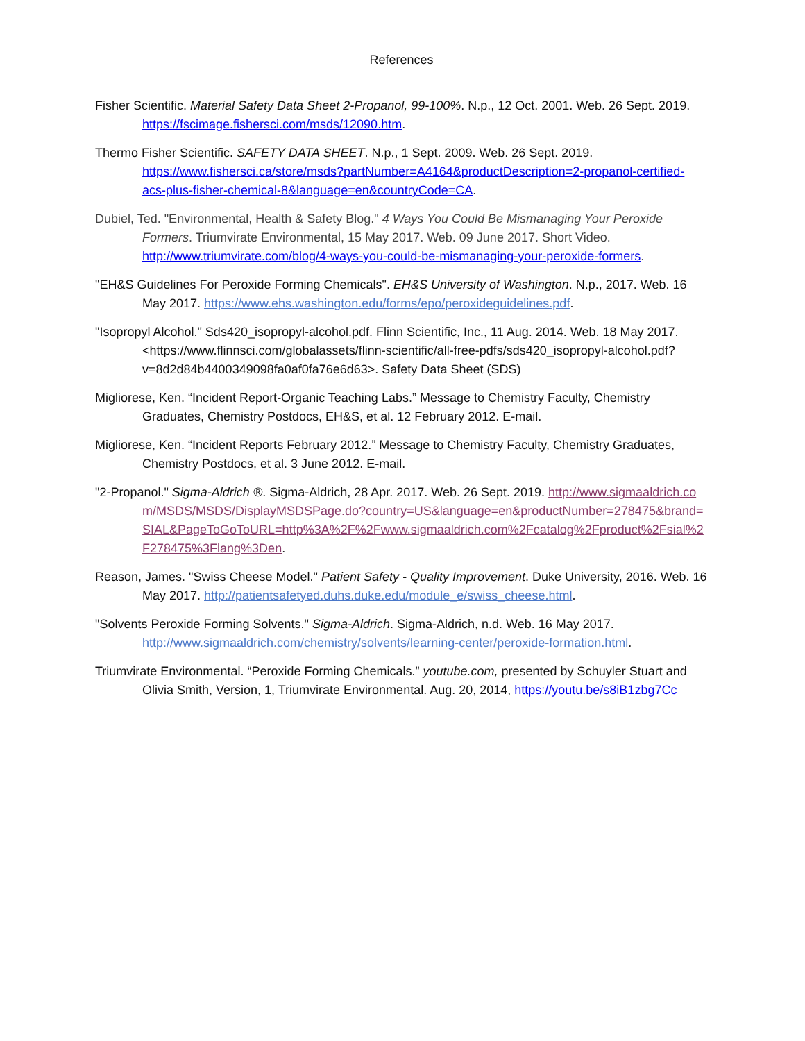References
Fisher Scientific. Material Safety Data Sheet 2-Propanol, 99-100%. N.p., 12 Oct. 2001. Web. 26 Sept. 2019. https://fscimage.fishersci.com/msds/12090.htm.
Thermo Fisher Scientific. SAFETY DATA SHEET. N.p., 1 Sept. 2009. Web. 26 Sept. 2019. https://www.fishersci.ca/store/msds?partNumber=A4164&productDescription=2-propanol-certified-acs-plus-fisher-chemical-8&language=en&countryCode=CA.
Dubiel, Ted. "Environmental, Health & Safety Blog." 4 Ways You Could Be Mismanaging Your Peroxide Formers. Triumvirate Environmental, 15 May 2017. Web. 09 June 2017. Short Video. http://www.triumvirate.com/blog/4-ways-you-could-be-mismanaging-your-peroxide-formers.
"EH&S Guidelines For Peroxide Forming Chemicals". EH&S University of Washington. N.p., 2017. Web. 16 May 2017. https://www.ehs.washington.edu/forms/epo/peroxideguidelines.pdf.
"Isopropyl Alcohol." Sds420_isopropyl-alcohol.pdf. Flinn Scientific, Inc., 11 Aug. 2014. Web. 18 May 2017. <https://www.flinnsci.com/globalassets/flinn-scientific/all-free-pdfs/sds420_isopropyl-alcohol.pdf?v=8d2d84b4400349098fa0af0fa76e6d63>. Safety Data Sheet (SDS)
Migliorese, Ken. “Incident Report-Organic Teaching Labs.” Message to Chemistry Faculty, Chemistry Graduates, Chemistry Postdocs, EH&S, et al. 12 February 2012. E-mail.
Migliorese, Ken. “Incident Reports February 2012.” Message to Chemistry Faculty, Chemistry Graduates, Chemistry Postdocs, et al. 3 June 2012. E-mail.
"2-Propanol." Sigma-Aldrich ®. Sigma-Aldrich, 28 Apr. 2017. Web. 26 Sept. 2019. http://www.sigmaaldrich.com/MSDS/MSDS/DisplayMSDSPage.do?country=US&language=en&productNumber=278475&brand=SIAL&PageToGoToURL=http%3A%2F%2Fwww.sigmaaldrich.com%2Fcatalog%2Fproduct%2Fsial%2F278475%3Flang%3Den.
Reason, James. "Swiss Cheese Model." Patient Safety - Quality Improvement. Duke University, 2016. Web. 16 May 2017. http://patientsafetyed.duhs.duke.edu/module_e/swiss_cheese.html.
"Solvents Peroxide Forming Solvents." Sigma-Aldrich. Sigma-Aldrich, n.d. Web. 16 May 2017. http://www.sigmaaldrich.com/chemistry/solvents/learning-center/peroxide-formation.html.
Triumvirate Environmental. “Peroxide Forming Chemicals.” youtube.com, presented by Schuyler Stuart and Olivia Smith, Version, 1, Triumvirate Environmental. Aug. 20, 2014, https://youtu.be/s8iB1zbg7Cc